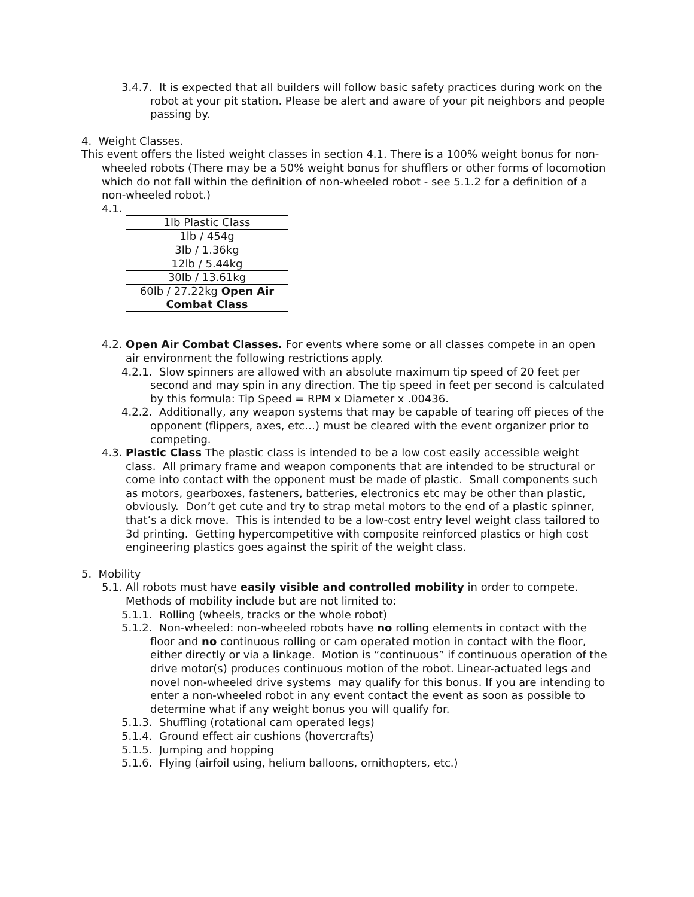3.4.7. It is expected that all builders will follow basic safety practices during work on the robot at your pit station. Please be alert and aware of your pit neighbors and people passing by.
4. Weight Classes.
This event offers the listed weight classes in section 4.1. There is a 100% weight bonus for non-wheeled robots (There may be a 50% weight bonus for shufflers or other forms of locomotion which do not fall within the definition of non-wheeled robot - see 5.1.2 for a definition of a non-wheeled robot.)
4.1.
| 1lb Plastic Class |
| 1lb / 454g |
| 3lb / 1.36kg |
| 12lb / 5.44kg |
| 30lb / 13.61kg |
| 60lb / 27.22kg Open Air Combat Class |
4.2. Open Air Combat Classes. For events where some or all classes compete in an open air environment the following restrictions apply.
4.2.1. Slow spinners are allowed with an absolute maximum tip speed of 20 feet per second and may spin in any direction. The tip speed in feet per second is calculated by this formula: Tip Speed = RPM x Diameter x .00436.
4.2.2. Additionally, any weapon systems that may be capable of tearing off pieces of the opponent (flippers, axes, etc…) must be cleared with the event organizer prior to competing.
4.3. Plastic Class The plastic class is intended to be a low cost easily accessible weight class. All primary frame and weapon components that are intended to be structural or come into contact with the opponent must be made of plastic. Small components such as motors, gearboxes, fasteners, batteries, electronics etc may be other than plastic, obviously. Don’t get cute and try to strap metal motors to the end of a plastic spinner, that’s a dick move. This is intended to be a low-cost entry level weight class tailored to 3d printing. Getting hypercompetitive with composite reinforced plastics or high cost engineering plastics goes against the spirit of the weight class.
5. Mobility
5.1. All robots must have easily visible and controlled mobility in order to compete. Methods of mobility include but are not limited to:
5.1.1. Rolling (wheels, tracks or the whole robot)
5.1.2. Non-wheeled: non-wheeled robots have no rolling elements in contact with the floor and no continuous rolling or cam operated motion in contact with the floor, either directly or via a linkage. Motion is “continuous” if continuous operation of the drive motor(s) produces continuous motion of the robot. Linear-actuated legs and novel non-wheeled drive systems may qualify for this bonus. If you are intending to enter a non-wheeled robot in any event contact the event as soon as possible to determine what if any weight bonus you will qualify for.
5.1.3. Shuffling (rotational cam operated legs)
5.1.4. Ground effect air cushions (hovercrafts)
5.1.5. Jumping and hopping
5.1.6. Flying (airfoil using, helium balloons, ornithopters, etc.)